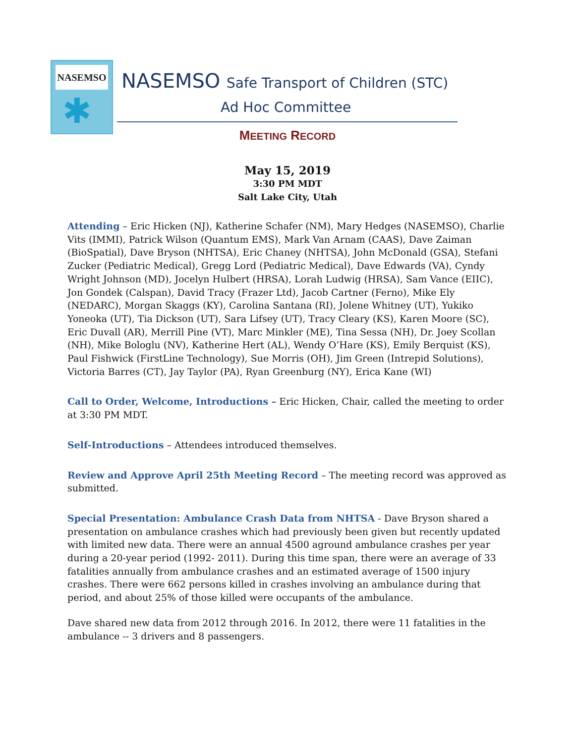NASEMSO
✱
NASEMSO Safe Transport of Children (STC)
Ad Hoc Committee
MEETING RECORD
May 15, 2019
3:30 PM MDT
Salt Lake City, Utah
Attending – Eric Hicken (NJ), Katherine Schafer (NM), Mary Hedges (NASEMSO), Charlie Vits (IMMI), Patrick Wilson (Quantum EMS), Mark Van Arnam (CAAS), Dave Zaiman (BioSpatial), Dave Bryson (NHTSA), Eric Chaney (NHTSA), John McDonald (GSA), Stefani Zucker (Pediatric Medical), Gregg Lord (Pediatric Medical), Dave Edwards (VA), Cyndy Wright Johnson (MD), Jocelyn Hulbert (HRSA), Lorah Ludwig (HRSA), Sam Vance (EIIC), Jon Gondek (Calspan), David Tracy (Frazer Ltd), Jacob Cartner (Ferno), Mike Ely (NEDARC), Morgan Skaggs (KY), Carolina Santana (RI), Jolene Whitney (UT), Yukiko Yoneoka (UT), Tia Dickson (UT), Sara Lifsey (UT), Tracy Cleary (KS), Karen Moore (SC), Eric Duvall (AR), Merrill Pine (VT), Marc Minkler (ME), Tina Sessa (NH), Dr. Joey Scollan (NH), Mike Bologlu (NV), Katherine Hert (AL), Wendy O’Hare (KS), Emily Berquist (KS), Paul Fishwick (FirstLine Technology), Sue Morris (OH), Jim Green (Intrepid Solutions), Victoria Barres (CT), Jay Taylor (PA), Ryan Greenburg (NY), Erica Kane (WI)
Call to Order, Welcome, Introductions – Eric Hicken, Chair, called the meeting to order at 3:30 PM MDT.
Self-Introductions – Attendees introduced themselves.
Review and Approve April 25th Meeting Record – The meeting record was approved as submitted.
Special Presentation: Ambulance Crash Data from NHTSA - Dave Bryson shared a presentation on ambulance crashes which had previously been given but recently updated with limited new data. There were an annual 4500 aground ambulance crashes per year during a 20-year period (1992- 2011). During this time span, there were an average of 33 fatalities annually from ambulance crashes and an estimated average of 1500 injury crashes. There were 662 persons killed in crashes involving an ambulance during that period, and about 25% of those killed were occupants of the ambulance.
Dave shared new data from 2012 through 2016. In 2012, there were 11 fatalities in the ambulance -- 3 drivers and 8 passengers.